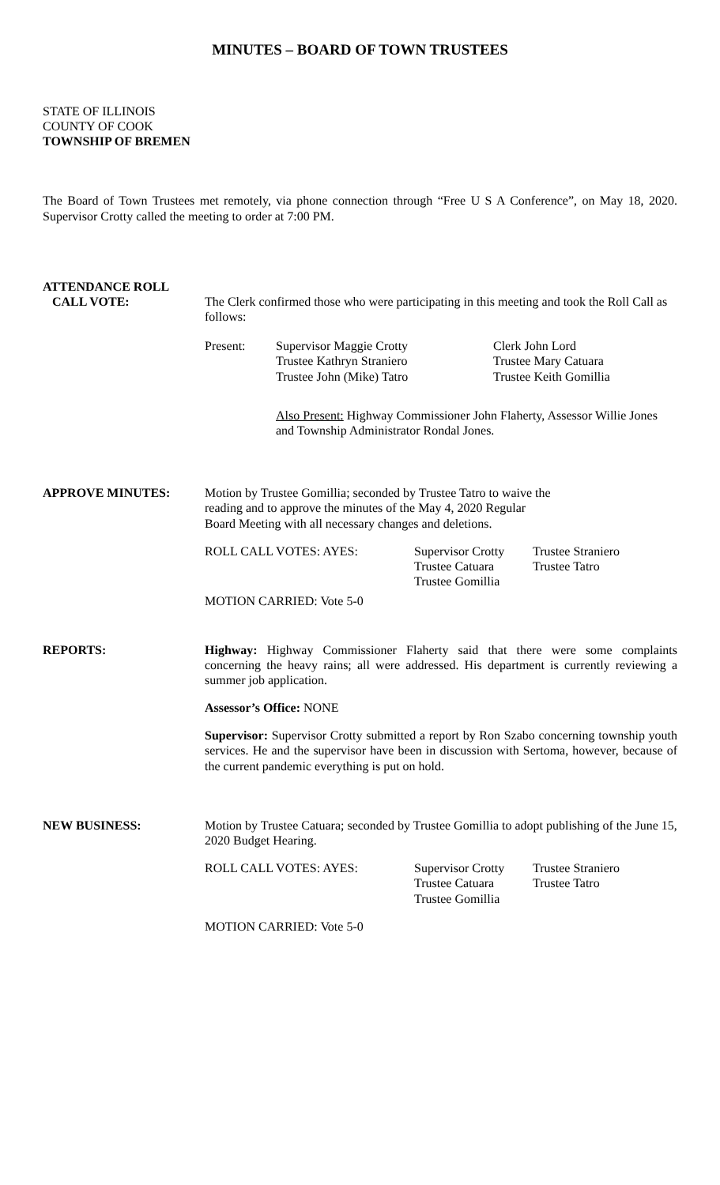MINUTES – BOARD OF TOWN TRUSTEES
STATE OF ILLINOIS
COUNTY OF COOK
TOWNSHIP OF BREMEN
The Board of Town Trustees met remotely, via phone connection through “Free U S A Conference”, on May 18, 2020. Supervisor Crotty called the meeting to order at 7:00 PM.
ATTENDANCE ROLL
CALL VOTE: The Clerk confirmed those who were participating in this meeting and took the Roll Call as follows:
Present: Supervisor Maggie Crotty
Trustee Kathryn Straniero
Trustee John (Mike) Tatro
Clerk John Lord
Trustee Mary Catuara
Trustee Keith Gomillia
Also Present: Highway Commissioner John Flaherty, Assessor Willie Jones and Township Administrator Rondal Jones.
APPROVE MINUTES: Motion by Trustee Gomillia; seconded by Trustee Tatro to waive the
reading and to approve the minutes of the May 4, 2020 Regular
Board Meeting with all necessary changes and deletions.
ROLL CALL VOTES: AYES: Supervisor Crotty
Trustee Catuara
Trustee Gomillia
Trustee Straniero
Trustee Tatro
MOTION CARRIED: Vote 5-0
REPORTS: Highway: Highway Commissioner Flaherty said that there were some complaints concerning the heavy rains; all were addressed. His department is currently reviewing a summer job application.
Assessor’s Office: NONE
Supervisor: Supervisor Crotty submitted a report by Ron Szabo concerning township youth services. He and the supervisor have been in discussion with Sertoma, however, because of the current pandemic everything is put on hold.
NEW BUSINESS: Motion by Trustee Catuara; seconded by Trustee Gomillia to adopt publishing of the June 15, 2020 Budget Hearing.
ROLL CALL VOTES: AYES: Supervisor Crotty
Trustee Catuara
Trustee Gomillia
Trustee Straniero
Trustee Tatro
MOTION CARRIED: Vote 5-0